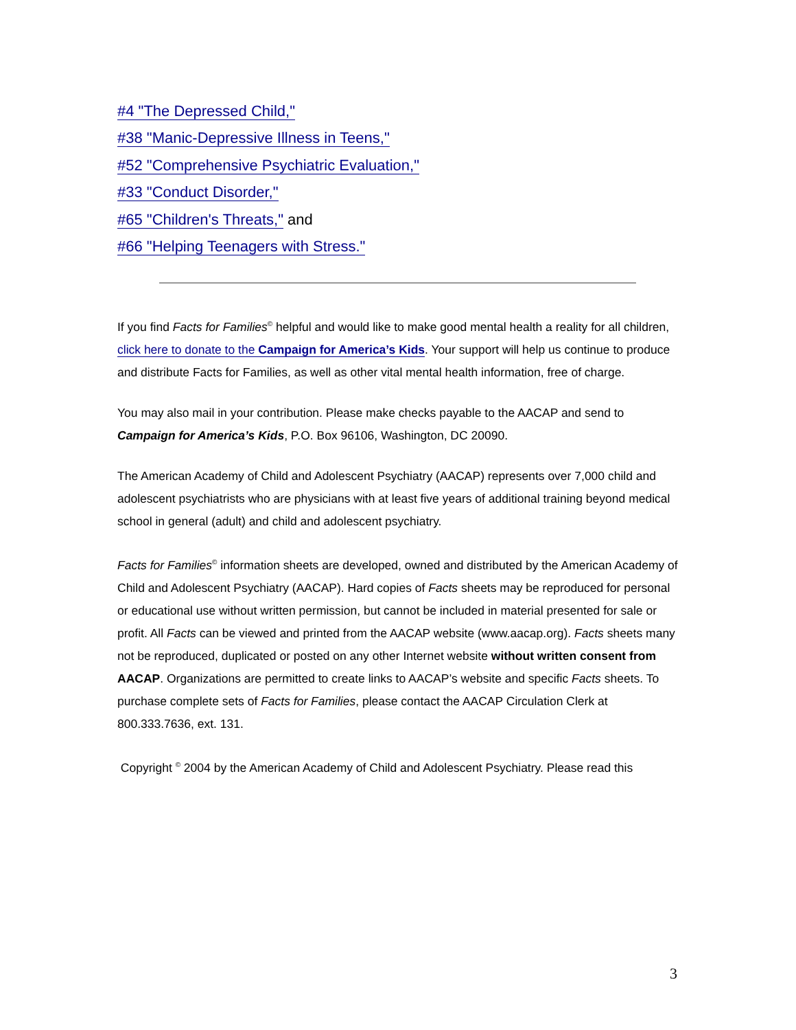#4 "The Depressed Child,"
#38 "Manic-Depressive Illness in Teens,"
#52 "Comprehensive Psychiatric Evaluation,"
#33 "Conduct Disorder,"
#65 "Children's Threats," and
#66 "Helping Teenagers with Stress."
If you find Facts for Families<sup>©</sup> helpful and would like to make good mental health a reality for all children, click here to donate to the Campaign for America’s Kids. Your support will help us continue to produce and distribute Facts for Families, as well as other vital mental health information, free of charge.
You may also mail in your contribution. Please make checks payable to the AACAP and send to Campaign for America’s Kids, P.O. Box 96106, Washington, DC 20090.
The American Academy of Child and Adolescent Psychiatry (AACAP) represents over 7,000 child and adolescent psychiatrists who are physicians with at least five years of additional training beyond medical school in general (adult) and child and adolescent psychiatry.
Facts for Families<sup>©</sup> information sheets are developed, owned and distributed by the American Academy of Child and Adolescent Psychiatry (AACAP). Hard copies of Facts sheets may be reproduced for personal or educational use without written permission, but cannot be included in material presented for sale or profit. All Facts can be viewed and printed from the AACAP website (www.aacap.org). Facts sheets many not be reproduced, duplicated or posted on any other Internet website without written consent from AACAP. Organizations are permitted to create links to AACAP’s website and specific Facts sheets. To purchase complete sets of Facts for Families, please contact the AACAP Circulation Clerk at 800.333.7636, ext. 131.
Copyright <sup>©</sup> 2004 by the American Academy of Child and Adolescent Psychiatry. Please read this
3